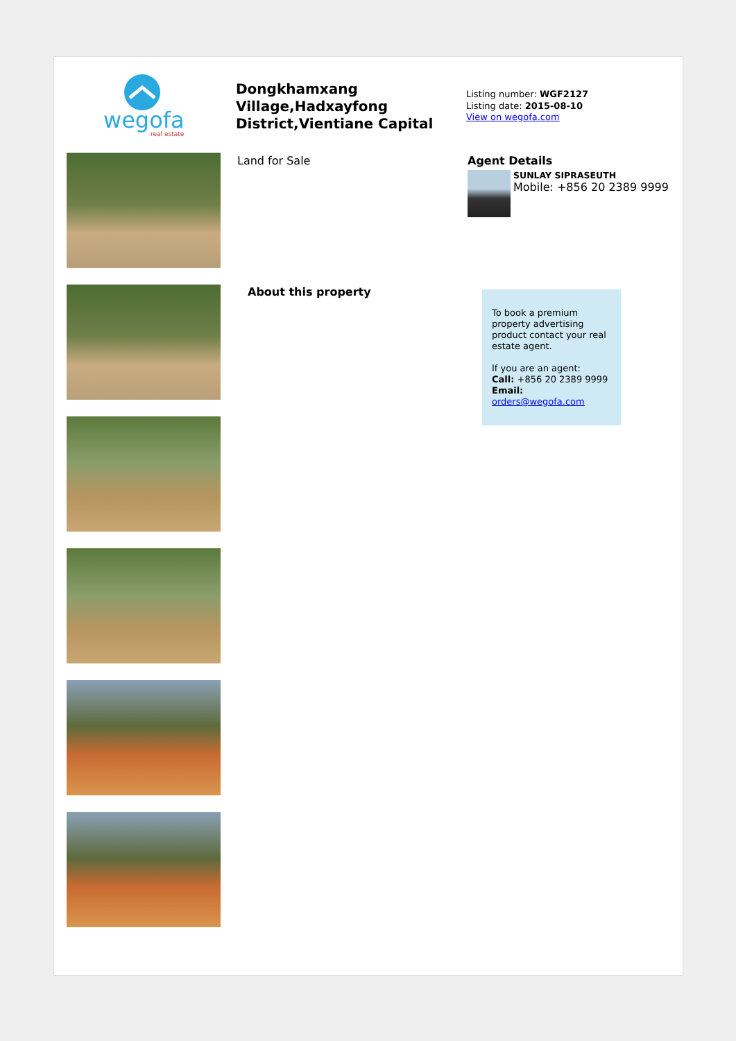wegofa
real estate
Dongkhamxang Village,Hadxayfong District,Vientiane Capital
Listing number: WGF2127
Listing date: 2015-08-10
View on wegofa.com
Land for Sale
About this property
Agent Details
SUNLAY SIPRASEUTH
Mobile: +856 20 2389 9999
To book a premium property advertising product contact your real estate agent.
If you are an agent:
Call: +856 20 2389 9999
Email: orders@wegofa.com